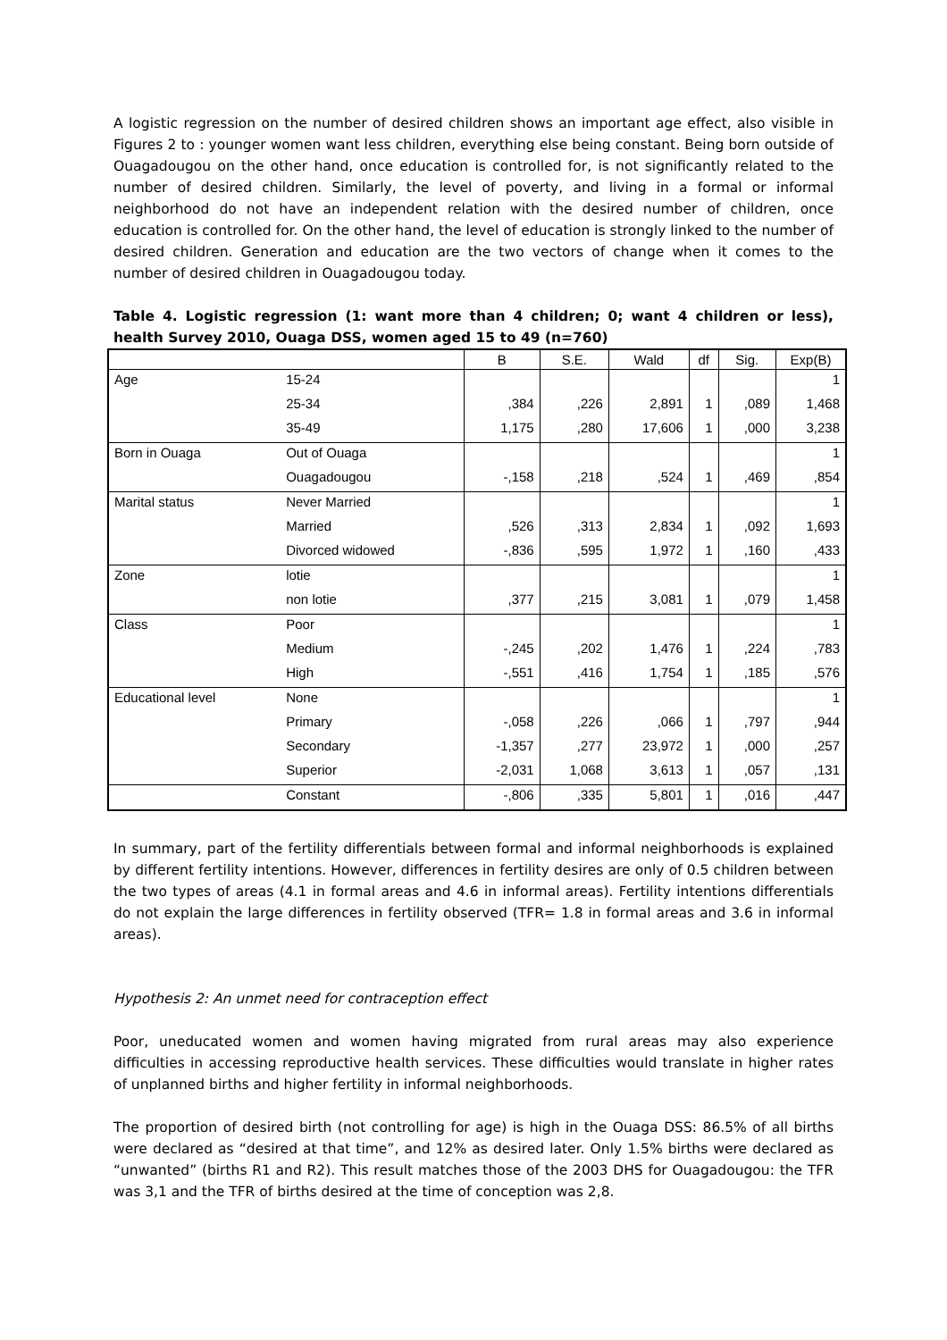A logistic regression on the number of desired children shows an important age effect, also visible in Figures 2 to : younger women want less children, everything else being constant. Being born outside of Ouagadougou on the other hand, once education is controlled for, is not significantly related to the number of desired children. Similarly, the level of poverty, and living in a formal or informal neighborhood do not have an independent relation with the desired number of children, once education is controlled for. On the other hand, the level of education is strongly linked to the number of desired children. Generation and education are the two vectors of change when it comes to the number of desired children in Ouagadougou today.
Table 4. Logistic regression (1: want more than 4 children; 0; want 4 children or less), health Survey 2010, Ouaga DSS, women aged 15 to 49 (n=760)
| | | B | S.E. | Wald | df | Sig. | Exp(B) |
| --- | --- | --- | --- | --- | --- | --- | --- |
| Age | 15-24 | | | | | | 1 |
| | 25-34 | ,384 | ,226 | 2,891 | 1 | ,089 | 1,468 |
| | 35-49 | 1,175 | ,280 | 17,606 | 1 | ,000 | 3,238 |
| Born in Ouaga | Out of Ouaga | | | | | | 1 |
| | Ouagadougou | -,158 | ,218 | ,524 | 1 | ,469 | ,854 |
| Marital status | Never Married | | | | | | 1 |
| | Married | ,526 | ,313 | 2,834 | 1 | ,092 | 1,693 |
| | Divorced widowed | -,836 | ,595 | 1,972 | 1 | ,160 | ,433 |
| Zone | lotie | | | | | | 1 |
| | non lotie | ,377 | ,215 | 3,081 | 1 | ,079 | 1,458 |
| Class | Poor | | | | | | 1 |
| | Medium | -,245 | ,202 | 1,476 | 1 | ,224 | ,783 |
| | High | -,551 | ,416 | 1,754 | 1 | ,185 | ,576 |
| Educational level | None | | | | | | 1 |
| | Primary | -,058 | ,226 | ,066 | 1 | ,797 | ,944 |
| | Secondary | -1,357 | ,277 | 23,972 | 1 | ,000 | ,257 |
| | Superior | -2,031 | 1,068 | 3,613 | 1 | ,057 | ,131 |
| | Constant | -,806 | ,335 | 5,801 | 1 | ,016 | ,447 |
In summary, part of the fertility differentials between formal and informal neighborhoods is explained by different fertility intentions. However, differences in fertility desires are only of 0.5 children between the two types of areas (4.1 in formal areas and 4.6 in informal areas). Fertility intentions differentials do not explain the large differences in fertility observed (TFR= 1.8 in formal areas and 3.6 in informal areas).
Hypothesis 2: An unmet need for contraception effect
Poor, uneducated women and women having migrated from rural areas may also experience difficulties in accessing reproductive health services. These difficulties would translate in higher rates of unplanned births and higher fertility in informal neighborhoods.
The proportion of desired birth (not controlling for age) is high in the Ouaga DSS: 86.5% of all births were declared as “desired at that time”, and 12% as desired later. Only 1.5% births were declared as “unwanted” (births R1 and R2). This result matches those of the 2003 DHS for Ouagadougou: the TFR was 3,1 and the TFR of births desired at the time of conception was 2,8.